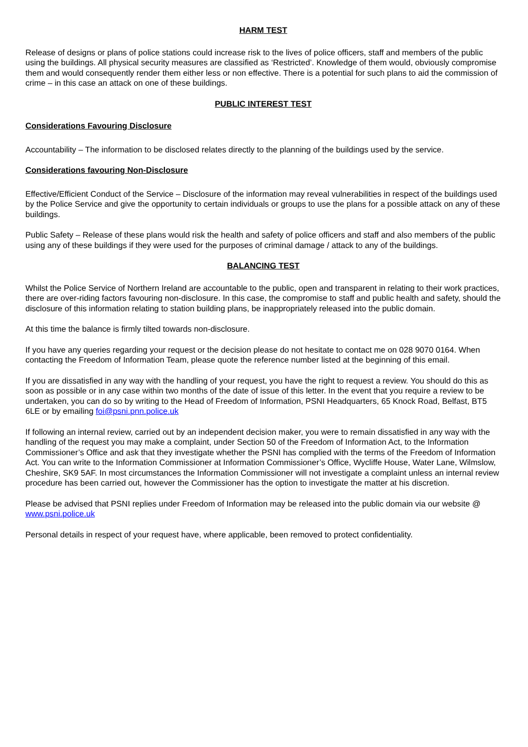HARM TEST
Release of designs or plans of police stations could increase risk to the lives of police officers, staff and members of the public using the buildings. All physical security measures are classified as ‘Restricted’. Knowledge of them would, obviously compromise them and would consequently render them either less or non effective. There is a potential for such plans to aid the commission of crime – in this case an attack on one of these buildings.
PUBLIC INTEREST TEST
Considerations Favouring Disclosure
Accountability – The information to be disclosed relates directly to the planning of the buildings used by the service.
Considerations favouring Non-Disclosure
Effective/Efficient Conduct of the Service – Disclosure of the information may reveal vulnerabilities in respect of the buildings used by the Police Service and give the opportunity to certain individuals or groups to use the plans for a possible attack on any of these buildings.
Public Safety – Release of these plans would risk the health and safety of police officers and staff and also members of the public using any of these buildings if they were used for the purposes of criminal damage / attack to any of the buildings.
BALANCING TEST
Whilst the Police Service of Northern Ireland are accountable to the public, open and transparent in relating to their work practices, there are over-riding factors favouring non-disclosure. In this case, the compromise to staff and public health and safety, should the disclosure of this information relating to station building plans, be inappropriately released into the public domain.
At this time the balance is firmly tilted towards non-disclosure.
If you have any queries regarding your request or the decision please do not hesitate to contact me on 028 9070 0164. When contacting the Freedom of Information Team, please quote the reference number listed at the beginning of this email.
If you are dissatisfied in any way with the handling of your request, you have the right to request a review. You should do this as soon as possible or in any case within two months of the date of issue of this letter. In the event that you require a review to be undertaken, you can do so by writing to the Head of Freedom of Information, PSNI Headquarters, 65 Knock Road, Belfast, BT5 6LE or by emailing foi@psni.pnn.police.uk
If following an internal review, carried out by an independent decision maker, you were to remain dissatisfied in any way with the handling of the request you may make a complaint, under Section 50 of the Freedom of Information Act, to the Information Commissioner’s Office and ask that they investigate whether the PSNI has complied with the terms of the Freedom of Information Act. You can write to the Information Commissioner at Information Commissioner’s Office, Wycliffe House, Water Lane, Wilmslow, Cheshire, SK9 5AF. In most circumstances the Information Commissioner will not investigate a complaint unless an internal review procedure has been carried out, however the Commissioner has the option to investigate the matter at his discretion.
Please be advised that PSNI replies under Freedom of Information may be released into the public domain via our website @ www.psni.police.uk
Personal details in respect of your request have, where applicable, been removed to protect confidentiality.